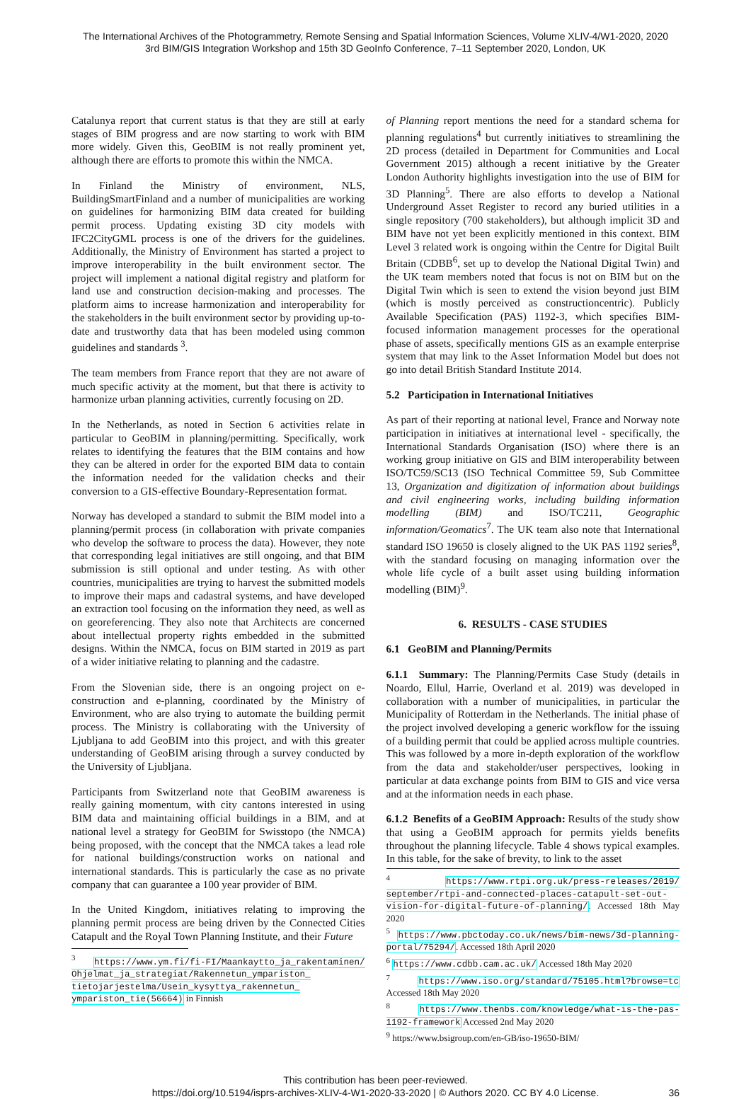The International Archives of the Photogrammetry, Remote Sensing and Spatial Information Sciences, Volume XLIV-4/W1-2020, 2020
3rd BIM/GIS Integration Workshop and 15th 3D GeoInfo Conference, 7–11 September 2020, London, UK
Catalunya report that current status is that they are still at early stages of BIM progress and are now starting to work with BIM more widely. Given this, GeoBIM is not really prominent yet, although there are efforts to promote this within the NMCA.
In Finland the Ministry of environment, NLS, BuildingSmartFinland and a number of municipalities are working on guidelines for harmonizing BIM data created for building permit process. Updating existing 3D city models with IFC2CityGML process is one of the drivers for the guidelines. Additionally, the Ministry of Environment has started a project to improve interoperability in the built environment sector. The project will implement a national digital registry and platform for land use and construction decision-making and processes. The platform aims to increase harmonization and interoperability for the stakeholders in the built environment sector by providing up-to-date and trustworthy data that has been modeled using common guidelines and standards <sup>3</sup>.
The team members from France report that they are not aware of much specific activity at the moment, but that there is activity to harmonize urban planning activities, currently focusing on 2D.
In the Netherlands, as noted in Section 6 activities relate in particular to GeoBIM in planning/permitting. Specifically, work relates to identifying the features that the BIM contains and how they can be altered in order for the exported BIM data to contain the information needed for the validation checks and their conversion to a GIS-effective Boundary-Representation format.
Norway has developed a standard to submit the BIM model into a planning/permit process (in collaboration with private companies who develop the software to process the data). However, they note that corresponding legal initiatives are still ongoing, and that BIM submission is still optional and under testing. As with other countries, municipalities are trying to harvest the submitted models to improve their maps and cadastral systems, and have developed an extraction tool focusing on the information they need, as well as on georeferencing. They also note that Architects are concerned about intellectual property rights embedded in the submitted designs. Within the NMCA, focus on BIM started in 2019 as part of a wider initiative relating to planning and the cadastre.
From the Slovenian side, there is an ongoing project on e-construction and e-planning, coordinated by the Ministry of Environment, who are also trying to automate the building permit process. The Ministry is collaborating with the University of Ljubljana to add GeoBIM into this project, and with this greater understanding of GeoBIM arising through a survey conducted by the University of Ljubljana.
Participants from Switzerland note that GeoBIM awareness is really gaining momentum, with city cantons interested in using BIM data and maintaining official buildings in a BIM, and at national level a strategy for GeoBIM for Swisstopo (the NMCA) being proposed, with the concept that the NMCA takes a lead role for national buildings/construction works on national and international standards. This is particularly the case as no private company that can guarantee a 100 year provider of BIM.
In the United Kingdom, initiatives relating to improving the planning permit process are being driven by the Connected Cities Catapult and the Royal Town Planning Institute, and their Future
<sup>3</sup> https://www.ym.fi/fi-FI/Maankaytto_ja_rakentaminen/ Ohjelmat_ja_strategiat/Rakennetun_ympariston_ tietojarjestelma/Usein_kysyttya_rakennetun_ ympariston_tie(56664) in Finnish
of Planning report mentions the need for a standard schema for planning regulations<sup>4</sup> but currently initiatives to streamlining the 2D process (detailed in Department for Communities and Local Government 2015) although a recent initiative by the Greater London Authority highlights investigation into the use of BIM for 3D Planning<sup>5</sup>. There are also efforts to develop a National Underground Asset Register to record any buried utilities in a single repository (700 stakeholders), but although implicit 3D and BIM have not yet been explicitly mentioned in this context. BIM Level 3 related work is ongoing within the Centre for Digital Built Britain (CDBB<sup>6</sup>, set up to develop the National Digital Twin) and the UK team members noted that focus is not on BIM but on the Digital Twin which is seen to extend the vision beyond just BIM (which is mostly perceived as constructioncentric). Publicly Available Specification (PAS) 1192-3, which specifies BIM-focused information management processes for the operational phase of assets, specifically mentions GIS as an example enterprise system that may link to the Asset Information Model but does not go into detail British Standard Institute 2014.
5.2 Participation in International Initiatives
As part of their reporting at national level, France and Norway note participation in initiatives at international level - specifically, the International Standards Organisation (ISO) where there is an working group initiative on GIS and BIM interoperability between ISO/TC59/SC13 (ISO Technical Committee 59, Sub Committee 13, Organization and digitization of information about buildings and civil engineering works, including building information modelling (BIM) and ISO/TC211, Geographic information/Geomatics<sup>7</sup>. The UK team also note that International standard ISO 19650 is closely aligned to the UK PAS 1192 series<sup>8</sup>, with the standard focusing on managing information over the whole life cycle of a built asset using building information modelling (BIM)<sup>9</sup>.
6. RESULTS - CASE STUDIES
6.1 GeoBIM and Planning/Permits
6.1.1 Summary: The Planning/Permits Case Study (details in Noardo, Ellul, Harrie, Overland et al. 2019) was developed in collaboration with a number of municipalities, in particular the Municipality of Rotterdam in the Netherlands. The initial phase of the project involved developing a generic workflow for the issuing of a building permit that could be applied across multiple countries. This was followed by a more in-depth exploration of the workflow from the data and stakeholder/user perspectives, looking in particular at data exchange points from BIM to GIS and vice versa and at the information needs in each phase.
6.1.2 Benefits of a GeoBIM Approach: Results of the study show that using a GeoBIM approach for permits yields benefits throughout the planning lifecycle. Table 4 shows typical examples. In this table, for the sake of brevity, to link to the asset
<sup>4</sup> https://www.rtpi.org.uk/press-releases/2019/ september/rtpi-and-connected-places-catapult-set-out-vision-for-digital-future-of-planning/. Accessed 18th May 2020
<sup>5</sup> https://www.pbctoday.co.uk/news/bim-news/3d-planning-portal/75294/. Accessed 18th April 2020
<sup>6</sup> https://www.cdbb.cam.ac.uk/ Accessed 18th May 2020
<sup>7</sup> https://www.iso.org/standard/75105.html?browse=tc Accessed 18th May 2020
<sup>8</sup> https://www.thenbs.com/knowledge/what-is-the-pas-1192-framework Accessed 2nd May 2020
<sup>9</sup> https://www.bsigroup.com/en-GB/iso-19650-BIM/
This contribution has been peer-reviewed.
https://doi.org/10.5194/isprs-archives-XLIV-4-W1-2020-33-2020 | © Authors 2020. CC BY 4.0 License.
36